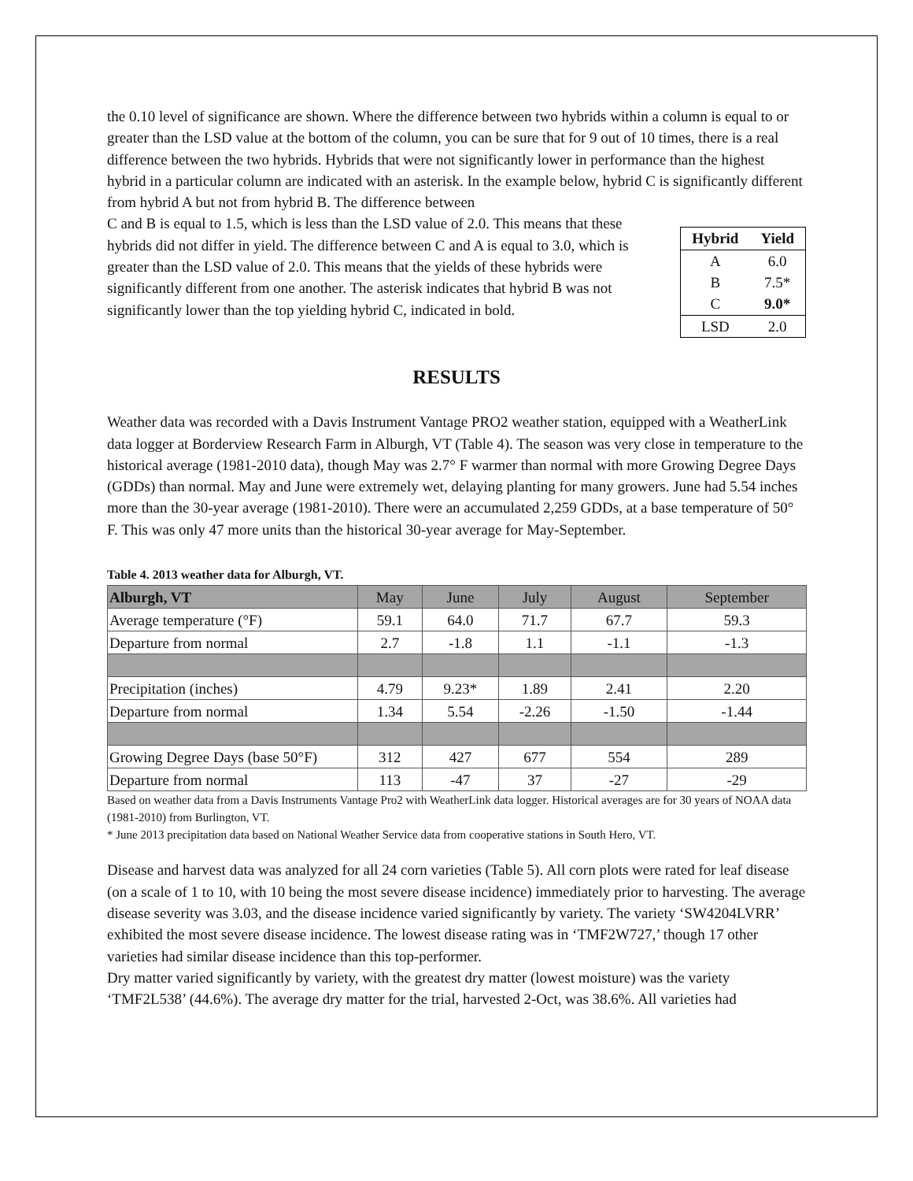the 0.10 level of significance are shown. Where the difference between two hybrids within a column is equal to or greater than the LSD value at the bottom of the column, you can be sure that for 9 out of 10 times, there is a real difference between the two hybrids. Hybrids that were not significantly lower in performance than the highest hybrid in a particular column are indicated with an asterisk. In the example below, hybrid C is significantly different from hybrid A but not from hybrid B. The difference between
C and B is equal to 1.5, which is less than the LSD value of 2.0. This means that these hybrids did not differ in yield. The difference between C and A is equal to 3.0, which is greater than the LSD value of 2.0. This means that the yields of these hybrids were significantly different from one another. The asterisk indicates that hybrid B was not significantly lower than the top yielding hybrid C, indicated in bold.
| Hybrid | Yield |
| --- | --- |
| A | 6.0 |
| B | 7.5* |
| C | 9.0* |
| LSD | 2.0 |
RESULTS
Weather data was recorded with a Davis Instrument Vantage PRO2 weather station, equipped with a WeatherLink data logger at Borderview Research Farm in Alburgh, VT (Table 4). The season was very close in temperature to the historical average (1981-2010 data), though May was 2.7° F warmer than normal with more Growing Degree Days (GDDs) than normal. May and June were extremely wet, delaying planting for many growers. June had 5.54 inches more than the 30-year average (1981-2010). There were an accumulated 2,259 GDDs, at a base temperature of 50° F. This was only 47 more units than the historical 30-year average for May-September.
Table 4. 2013 weather data for Alburgh, VT.
| Alburgh, VT | May | June | July | August | September |
| Average temperature (°F) | 59.1 | 64.0 | 71.7 | 67.7 | 59.3 |
| Departure from normal | 2.7 | -1.8 | 1.1 | -1.1 | -1.3 |
| Precipitation (inches) | 4.79 | 9.23* | 1.89 | 2.41 | 2.20 |
| Departure from normal | 1.34 | 5.54 | -2.26 | -1.50 | -1.44 |
| Growing Degree Days (base 50°F) | 312 | 427 | 677 | 554 | 289 |
| Departure from normal | 113 | -47 | 37 | -27 | -29 |
Based on weather data from a Davis Instruments Vantage Pro2 with WeatherLink data logger. Historical averages are for 30 years of NOAA data (1981-2010) from Burlington, VT.
* June 2013 precipitation data based on National Weather Service data from cooperative stations in South Hero, VT.
Disease and harvest data was analyzed for all 24 corn varieties (Table 5). All corn plots were rated for leaf disease (on a scale of 1 to 10, with 10 being the most severe disease incidence) immediately prior to harvesting. The average disease severity was 3.03, and the disease incidence varied significantly by variety. The variety ‘SW4204LVRR’ exhibited the most severe disease incidence. The lowest disease rating was in ‘TMF2W727,’ though 17 other varieties had similar disease incidence than this top-performer.
Dry matter varied significantly by variety, with the greatest dry matter (lowest moisture) was the variety ‘TMF2L538’ (44.6%). The average dry matter for the trial, harvested 2-Oct, was 38.6%. All varieties had